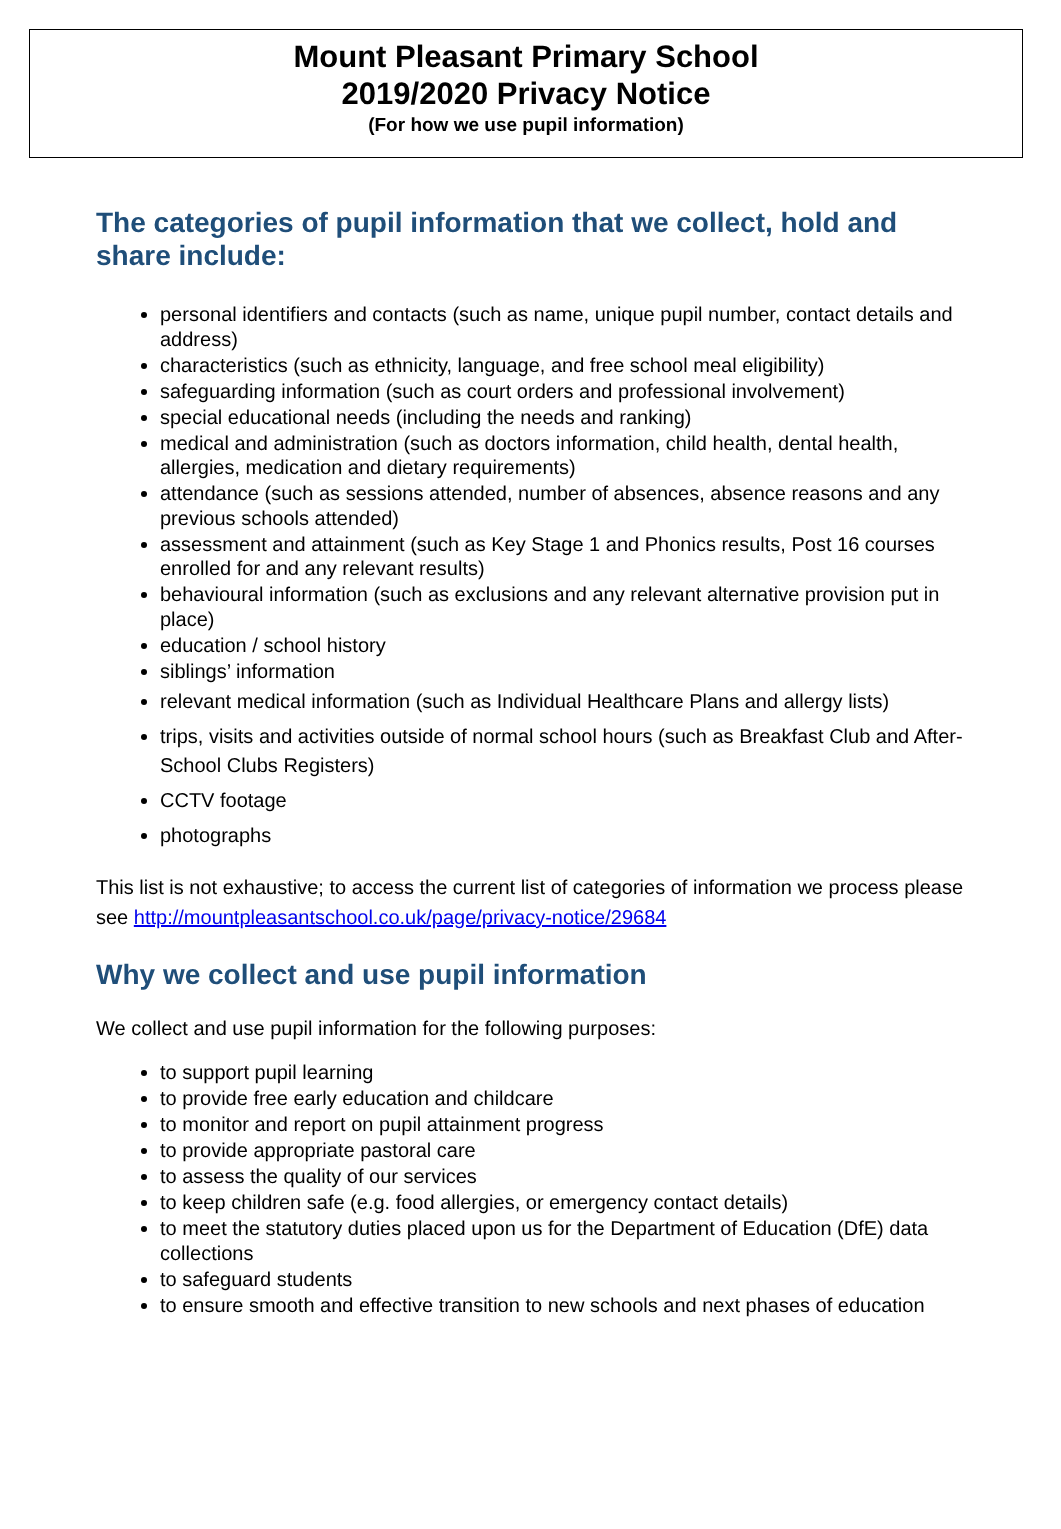Mount Pleasant Primary School
2019/2020 Privacy Notice
(For how we use pupil information)
The categories of pupil information that we collect, hold and share include:
personal identifiers and contacts (such as name, unique pupil number, contact details and address)
characteristics (such as ethnicity, language, and free school meal eligibility)
safeguarding information (such as court orders and professional involvement)
special educational needs (including the needs and ranking)
medical and administration (such as doctors information, child health, dental health, allergies, medication and dietary requirements)
attendance (such as sessions attended, number of absences, absence reasons and any previous schools attended)
assessment and attainment (such as Key Stage 1 and Phonics results, Post 16 courses enrolled for and any relevant results)
behavioural information (such as exclusions and any relevant alternative provision put in place)
education / school history
siblings’ information
relevant medical information (such as Individual Healthcare Plans and allergy lists)
trips, visits and activities outside of normal school hours (such as Breakfast Club and After-School Clubs Registers)
CCTV footage
photographs
This list is not exhaustive; to access the current list of categories of information we process please see http://mountpleasantschool.co.uk/page/privacy-notice/29684
Why we collect and use pupil information
We collect and use pupil information for the following purposes:
to support pupil learning
to provide free early education and childcare
to monitor and report on pupil attainment progress
to provide appropriate pastoral care
to assess the quality of our services
to keep children safe (e.g. food allergies, or emergency contact details)
to meet the statutory duties placed upon us for the Department of Education (DfE) data collections
to safeguard students
to ensure smooth and effective transition to new schools and next phases of education